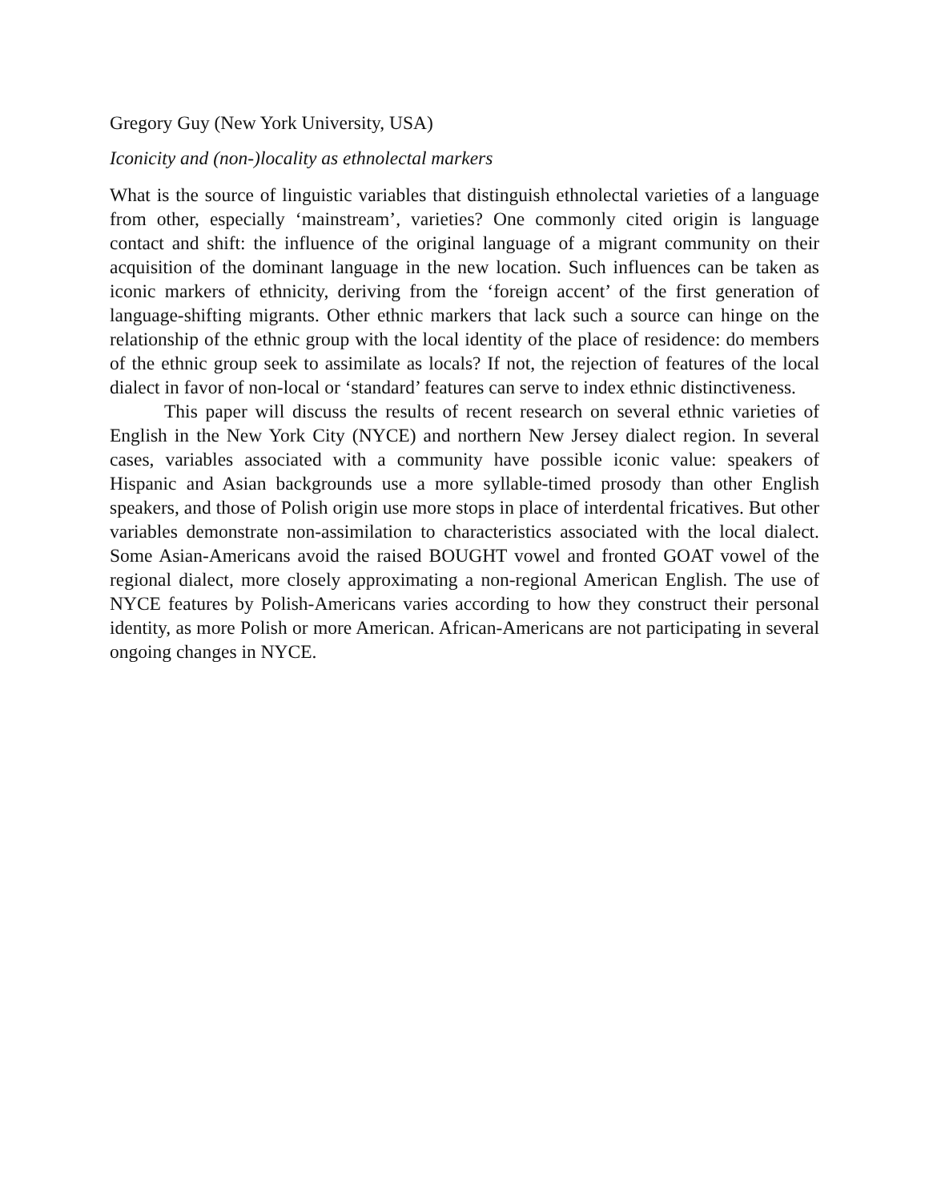Gregory Guy (New York University, USA)
Iconicity and (non-)locality as ethnolectal markers
What is the source of linguistic variables that distinguish ethnolectal varieties of a language from other, especially ‘mainstream’, varieties? One commonly cited origin is language contact and shift: the influence of the original language of a migrant community on their acquisition of the dominant language in the new location. Such influences can be taken as iconic markers of ethnicity, deriving from the ‘foreign accent’ of the first generation of language-shifting migrants. Other ethnic markers that lack such a source can hinge on the relationship of the ethnic group with the local identity of the place of residence: do members of the ethnic group seek to assimilate as locals? If not, the rejection of features of the local dialect in favor of non-local or ‘standard’ features can serve to index ethnic distinctiveness.
This paper will discuss the results of recent research on several ethnic varieties of English in the New York City (NYCE) and northern New Jersey dialect region. In several cases, variables associated with a community have possible iconic value: speakers of Hispanic and Asian backgrounds use a more syllable-timed prosody than other English speakers, and those of Polish origin use more stops in place of interdental fricatives. But other variables demonstrate non-assimilation to characteristics associated with the local dialect. Some Asian-Americans avoid the raised BOUGHT vowel and fronted GOAT vowel of the regional dialect, more closely approximating a non-regional American English. The use of NYCE features by Polish-Americans varies according to how they construct their personal identity, as more Polish or more American. African-Americans are not participating in several ongoing changes in NYCE.